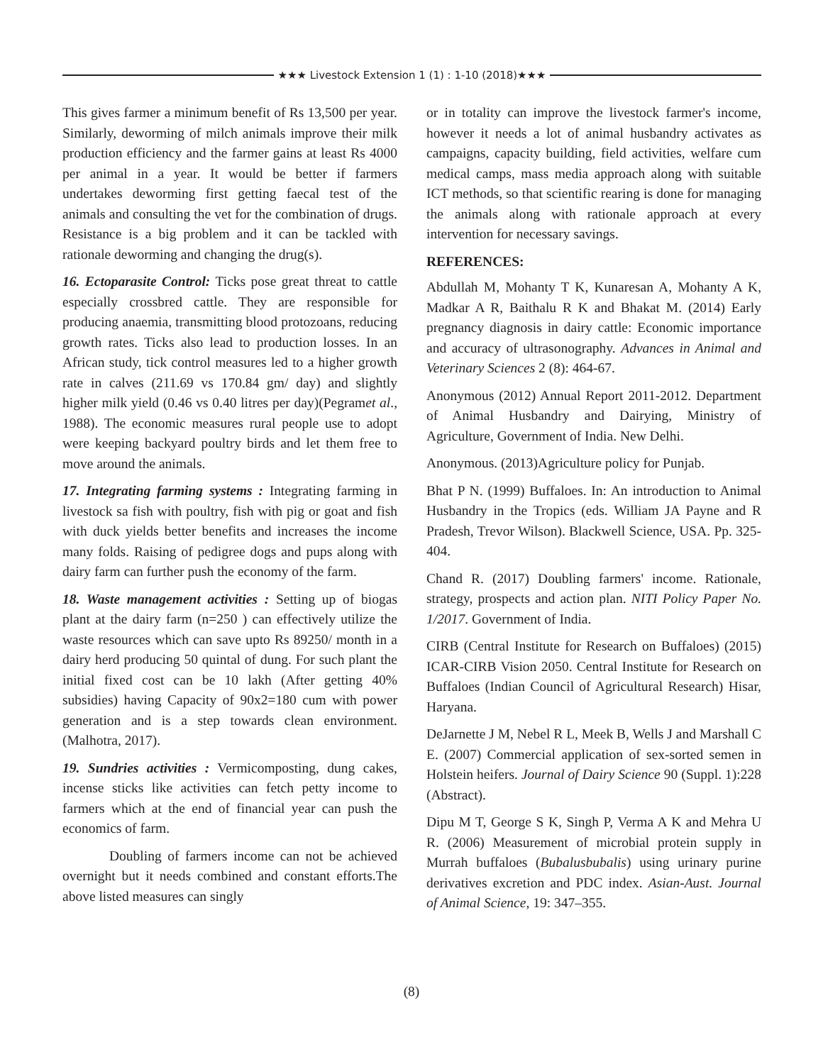★★★ Livestock Extension 1 (1) : 1-10 (2018)★★★
This gives farmer a minimum benefit of Rs 13,500 per year. Similarly, deworming of milch animals improve their milk production efficiency and the farmer gains at least Rs 4000 per animal in a year. It would be better if farmers undertakes deworming first getting faecal test of the animals and consulting the vet for the combination of drugs. Resistance is a big problem and it can be tackled with rationale deworming and changing the drug(s).
16. Ectoparasite Control: Ticks pose great threat to cattle especially crossbred cattle. They are responsible for producing anaemia, transmitting blood protozoans, reducing growth rates. Ticks also lead to production losses. In an African study, tick control measures led to a higher growth rate in calves (211.69 vs 170.84 gm/ day) and slightly higher milk yield (0.46 vs 0.40 litres per day)(Pegramet al., 1988). The economic measures rural people use to adopt were keeping backyard poultry birds and let them free to move around the animals.
17. Integrating farming systems : Integrating farming in livestock sa fish with poultry, fish with pig or goat and fish with duck yields better benefits and increases the income many folds. Raising of pedigree dogs and pups along with dairy farm can further push the economy of the farm.
18. Waste management activities : Setting up of biogas plant at the dairy farm (n=250 ) can effectively utilize the waste resources which can save upto Rs 89250/ month in a dairy herd producing 50 quintal of dung. For such plant the initial fixed cost can be 10 lakh (After getting 40% subsidies) having Capacity of 90x2=180 cum with power generation and is a step towards clean environment. (Malhotra, 2017).
19. Sundries activities : Vermicomposting, dung cakes, incense sticks like activities can fetch petty income to farmers which at the end of financial year can push the economics of farm.
Doubling of farmers income can not be achieved overnight but it needs combined and constant efforts.The above listed measures can singly
or in totality can improve the livestock farmer's income, however it needs a lot of animal husbandry activates as campaigns, capacity building, field activities, welfare cum medical camps, mass media approach along with suitable ICT methods, so that scientific rearing is done for managing the animals along with rationale approach at every intervention for necessary savings.
REFERENCES:
Abdullah M, Mohanty T K, Kunaresan A, Mohanty A K, Madkar A R, Baithalu R K and Bhakat M. (2014) Early pregnancy diagnosis in dairy cattle: Economic importance and accuracy of ultrasonography. Advances in Animal and Veterinary Sciences 2 (8): 464-67.
Anonymous (2012) Annual Report 2011-2012. Department of Animal Husbandry and Dairying, Ministry of Agriculture, Government of India. New Delhi.
Anonymous. (2013)Agriculture policy for Punjab.
Bhat P N. (1999) Buffaloes. In: An introduction to Animal Husbandry in the Tropics (eds. William JA Payne and R Pradesh, Trevor Wilson). Blackwell Science, USA. Pp. 325-404.
Chand R. (2017) Doubling farmers' income. Rationale, strategy, prospects and action plan. NITI Policy Paper No. 1/2017. Government of India.
CIRB (Central Institute for Research on Buffaloes) (2015) ICAR-CIRB Vision 2050. Central Institute for Research on Buffaloes (Indian Council of Agricultural Research) Hisar, Haryana.
DeJarnette J M, Nebel R L, Meek B, Wells J and Marshall C E. (2007) Commercial application of sex-sorted semen in Holstein heifers. Journal of Dairy Science 90 (Suppl. 1):228 (Abstract).
Dipu M T, George S K, Singh P, Verma A K and Mehra U R. (2006) Measurement of microbial protein supply in Murrah buffaloes (Bubalusbubalis) using urinary purine derivatives excretion and PDC index. Asian-Aust. Journal of Animal Science, 19: 347–355.
(8)